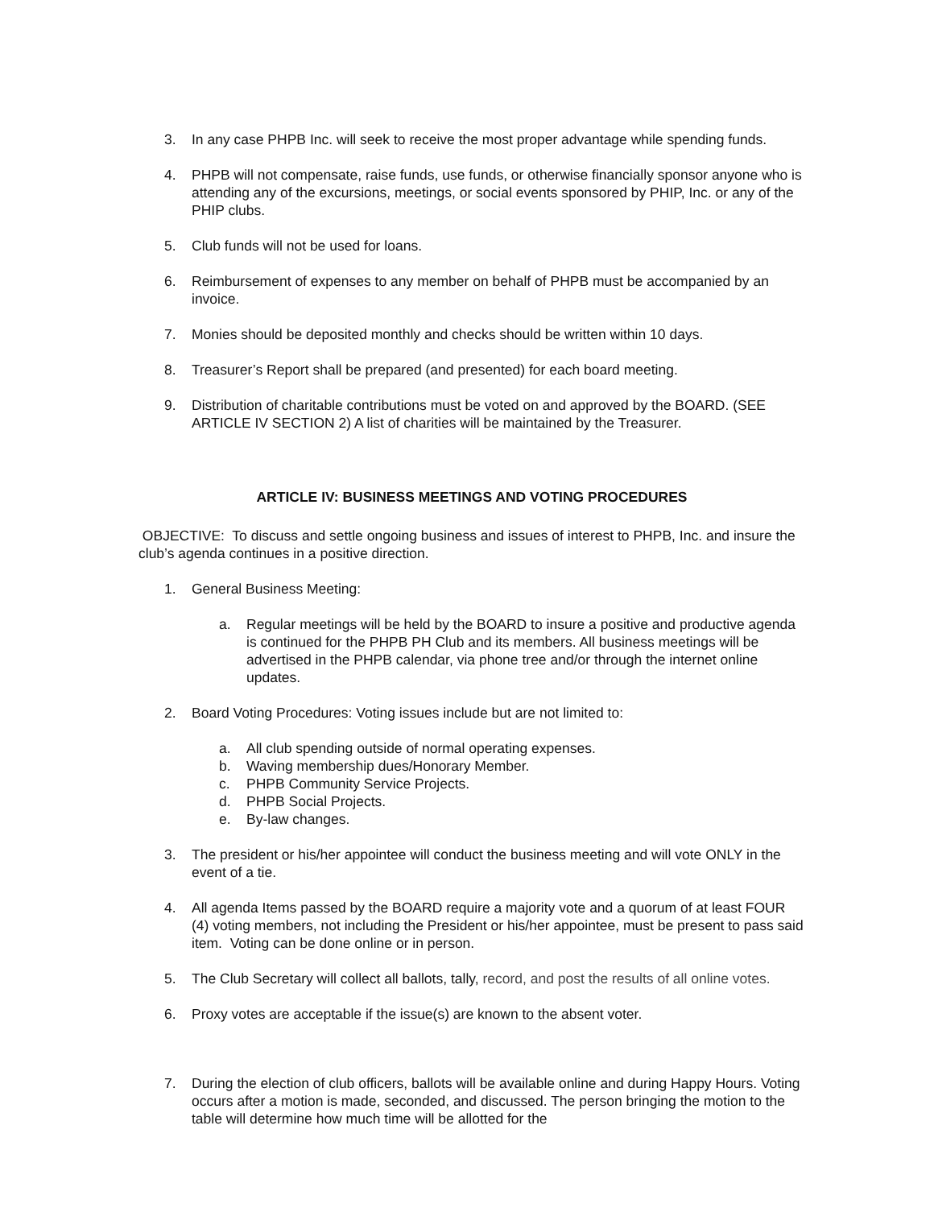3. In any case PHPB Inc. will seek to receive the most proper advantage while spending funds.
4. PHPB will not compensate, raise funds, use funds, or otherwise financially sponsor anyone who is attending any of the excursions, meetings, or social events sponsored by PHIP, Inc. or any of the PHIP clubs.
5. Club funds will not be used for loans.
6. Reimbursement of expenses to any member on behalf of PHPB must be accompanied by an invoice.
7. Monies should be deposited monthly and checks should be written within 10 days.
8. Treasurer’s Report shall be prepared (and presented) for each board meeting.
9. Distribution of charitable contributions must be voted on and approved by the BOARD. (SEE ARTICLE IV SECTION 2) A list of charities will be maintained by the Treasurer.
ARTICLE IV: BUSINESS MEETINGS AND VOTING PROCEDURES
OBJECTIVE: To discuss and settle ongoing business and issues of interest to PHPB, Inc. and insure the club’s agenda continues in a positive direction.
1. General Business Meeting:
a. Regular meetings will be held by the BOARD to insure a positive and productive agenda is continued for the PHPB PH Club and its members. All business meetings will be advertised in the PHPB calendar, via phone tree and/or through the internet online updates.
2. Board Voting Procedures: Voting issues include but are not limited to:
a. All club spending outside of normal operating expenses.
b. Waving membership dues/Honorary Member.
c. PHPB Community Service Projects.
d. PHPB Social Projects.
e. By-law changes.
3. The president or his/her appointee will conduct the business meeting and will vote ONLY in the event of a tie.
4. All agenda Items passed by the BOARD require a majority vote and a quorum of at least FOUR (4) voting members, not including the President or his/her appointee, must be present to pass said item. Voting can be done online or in person.
5. The Club Secretary will collect all ballots, tally, record, and post the results of all online votes.
6. Proxy votes are acceptable if the issue(s) are known to the absent voter.
7. During the election of club officers, ballots will be available online and during Happy Hours. Voting occurs after a motion is made, seconded, and discussed. The person bringing the motion to the table will determine how much time will be allotted for the